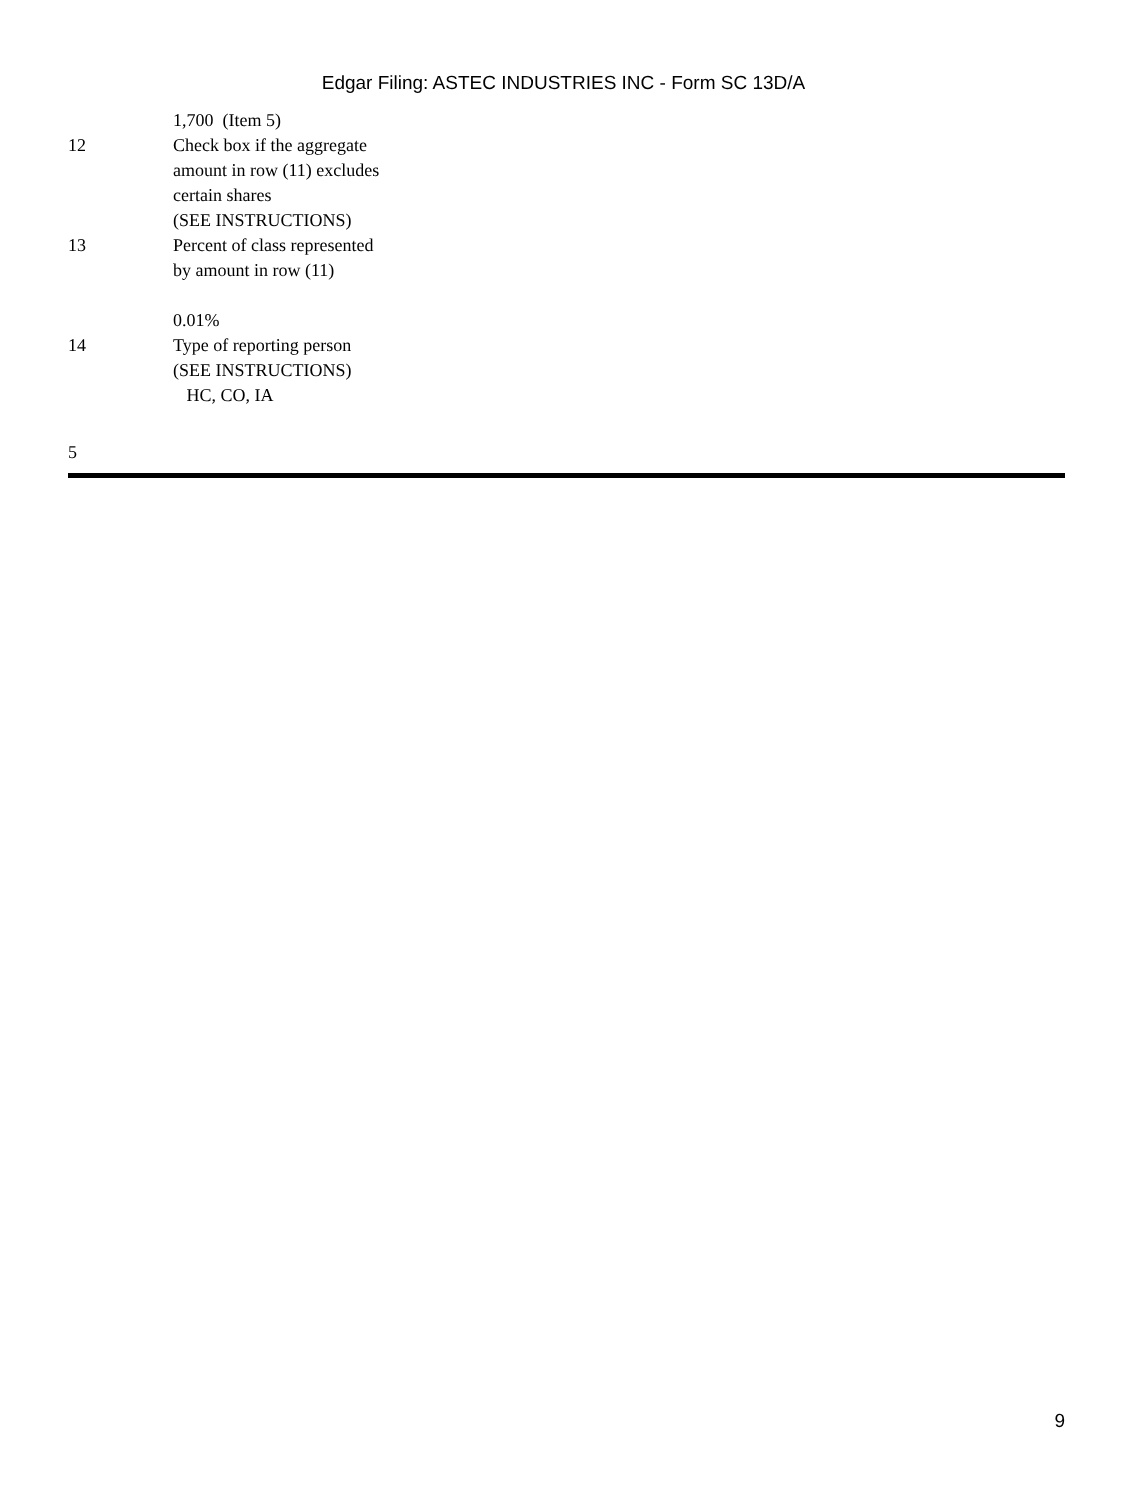Edgar Filing: ASTEC INDUSTRIES INC - Form SC 13D/A
| | 1,700 (Item 5) |
| 12 | Check box if the aggregate amount in row (11) excludes certain shares (SEE INSTRUCTIONS) |
| 13 | Percent of class represented by amount in row (11) 0.01% |
| 14 | Type of reporting person (SEE INSTRUCTIONS) HC, CO, IA |
5
9